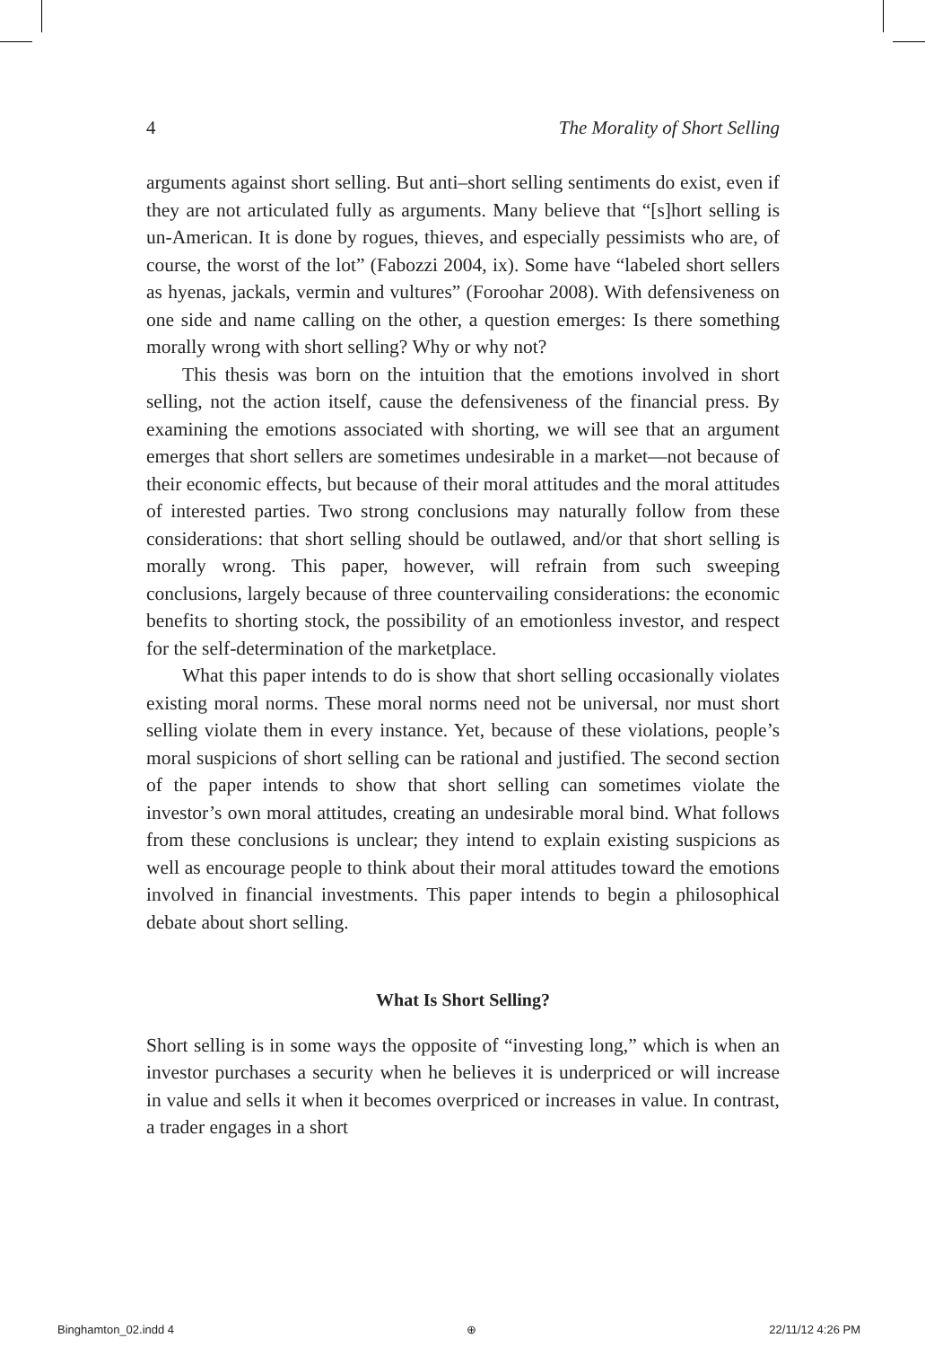4 The Morality of Short Selling
arguments against short selling. But anti–short selling sentiments do exist, even if they are not articulated fully as arguments. Many believe that “[s]hort selling is un-American. It is done by rogues, thieves, and especially pessimists who are, of course, the worst of the lot” (Fabozzi 2004, ix). Some have “labeled short sellers as hyenas, jackals, vermin and vultures” (Foroohar 2008). With defensiveness on one side and name calling on the other, a question emerges: Is there something morally wrong with short selling? Why or why not?
This thesis was born on the intuition that the emotions involved in short selling, not the action itself, cause the defensiveness of the financial press. By examining the emotions associated with shorting, we will see that an argument emerges that short sellers are sometimes undesirable in a market—not because of their economic effects, but because of their moral attitudes and the moral attitudes of interested parties. Two strong conclusions may naturally follow from these considerations: that short selling should be outlawed, and/or that short selling is morally wrong. This paper, however, will refrain from such sweeping conclusions, largely because of three countervailing considerations: the economic benefits to shorting stock, the possibility of an emotionless investor, and respect for the self-determination of the marketplace.
What this paper intends to do is show that short selling occasionally violates existing moral norms. These moral norms need not be universal, nor must short selling violate them in every instance. Yet, because of these violations, people’s moral suspicions of short selling can be rational and justified. The second section of the paper intends to show that short selling can sometimes violate the investor’s own moral attitudes, creating an undesirable moral bind. What follows from these conclusions is unclear; they intend to explain existing suspicions as well as encourage people to think about their moral attitudes toward the emotions involved in financial investments. This paper intends to begin a philosophical debate about short selling.
What Is Short Selling?
Short selling is in some ways the opposite of “investing long,” which is when an investor purchases a security when he believes it is underpriced or will increase in value and sells it when it becomes overpriced or increases in value. In contrast, a trader engages in a short
Binghamton_02.indd 4 ⊕ 22/11/12 4:26 PM